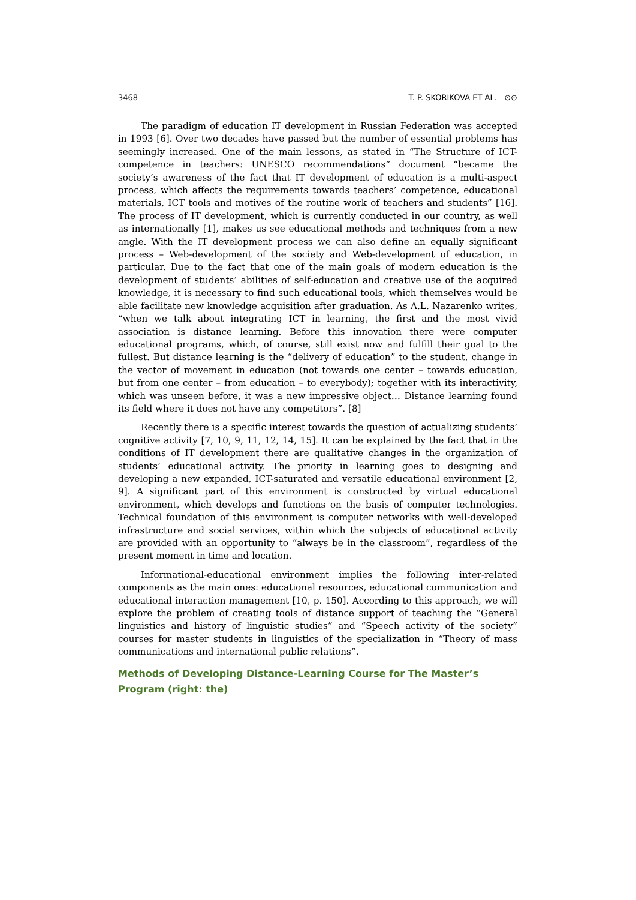3468 T. P. SKORIKOVA ET AL. ⊙⊙
The paradigm of education IT development in Russian Federation was accepted in 1993 [6]. Over two decades have passed but the number of essential problems has seemingly increased. One of the main lessons, as stated in “The Structure of ICT-competence in teachers: UNESCO recommendations” document “became the society’s awareness of the fact that IT development of education is a multi-aspect process, which affects the requirements towards teachers’ competence, educational materials, ICT tools and motives of the routine work of teachers and students” [16]. The process of IT development, which is currently conducted in our country, as well as internationally [1], makes us see educational methods and techniques from a new angle. With the IT development process we can also define an equally significant process – Web-development of the society and Web-development of education, in particular. Due to the fact that one of the main goals of modern education is the development of students’ abilities of self-education and creative use of the acquired knowledge, it is necessary to find such educational tools, which themselves would be able facilitate new knowledge acquisition after graduation. As A.L. Nazarenko writes, “when we talk about integrating ICT in learning, the first and the most vivid association is distance learning. Before this innovation there were computer educational programs, which, of course, still exist now and fulfill their goal to the fullest. But distance learning is the “delivery of education” to the student, change in the vector of movement in education (not towards one center – towards education, but from one center – from education – to everybody); together with its interactivity, which was unseen before, it was a new impressive object… Distance learning found its field where it does not have any competitors”. [8]
Recently there is a specific interest towards the question of actualizing students’ cognitive activity [7, 10, 9, 11, 12, 14, 15]. It can be explained by the fact that in the conditions of IT development there are qualitative changes in the organization of students’ educational activity. The priority in learning goes to designing and developing a new expanded, ICT-saturated and versatile educational environment [2, 9]. A significant part of this environment is constructed by virtual educational environment, which develops and functions on the basis of computer technologies. Technical foundation of this environment is computer networks with well-developed infrastructure and social services, within which the subjects of educational activity are provided with an opportunity to “always be in the classroom”, regardless of the present moment in time and location.
Informational-educational environment implies the following inter-related components as the main ones: educational resources, educational communication and educational interaction management [10, p. 150]. According to this approach, we will explore the problem of creating tools of distance support of teaching the “General linguistics and history of linguistic studies” and “Speech activity of the society” courses for master students in linguistics of the specialization in “Theory of mass communications and international public relations”.
Methods of Developing Distance-Learning Course for The Master’s Program (right: the)